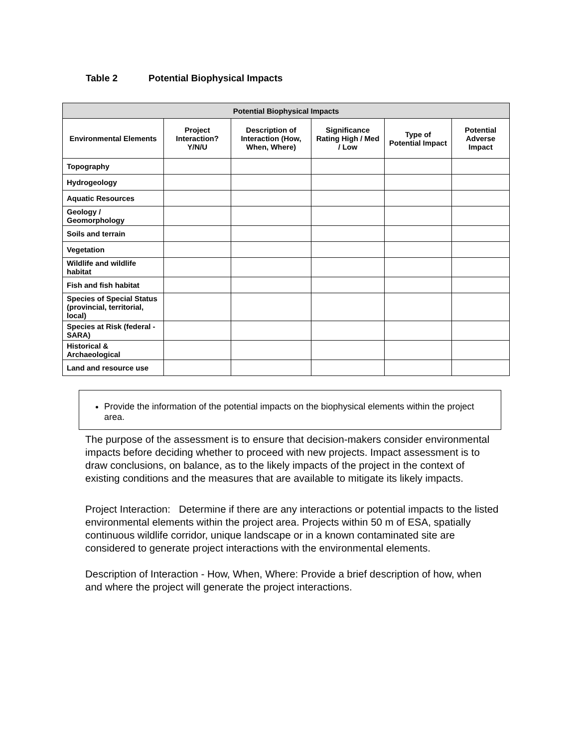Table 2 Potential Biophysical Impacts
| Potential Biophysical Impacts | | | | | |
| --- | --- | --- | --- | --- | --- |
| Environmental Elements | Project Interaction? Y/N/U | Description of Interaction (How, When, Where) | Significance Rating High / Med / Low | Type of Potential Impact | Potential Adverse Impact |
| Topography | | | | | |
| Hydrogeology | | | | | |
| Aquatic Resources | | | | | |
| Geology / Geomorphology | | | | | |
| Soils and terrain | | | | | |
| Vegetation | | | | | |
| Wildlife and wildlife habitat | | | | | |
| Fish and fish habitat | | | | | |
| Species of Special Status (provincial, territorial, local) | | | | | |
| Species at Risk (federal - SARA) | | | | | |
| Historical & Archaeological | | | | | |
| Land and resource use | | | | | |
Provide the information of the potential impacts on the biophysical elements within the project area.
The purpose of the assessment is to ensure that decision-makers consider environmental impacts before deciding whether to proceed with new projects. Impact assessment is to draw conclusions, on balance, as to the likely impacts of the project in the context of existing conditions and the measures that are available to mitigate its likely impacts.
Project Interaction: Determine if there are any interactions or potential impacts to the listed environmental elements within the project area. Projects within 50 m of ESA, spatially continuous wildlife corridor, unique landscape or in a known contaminated site are considered to generate project interactions with the environmental elements.
Description of Interaction - How, When, Where: Provide a brief description of how, when and where the project will generate the project interactions.